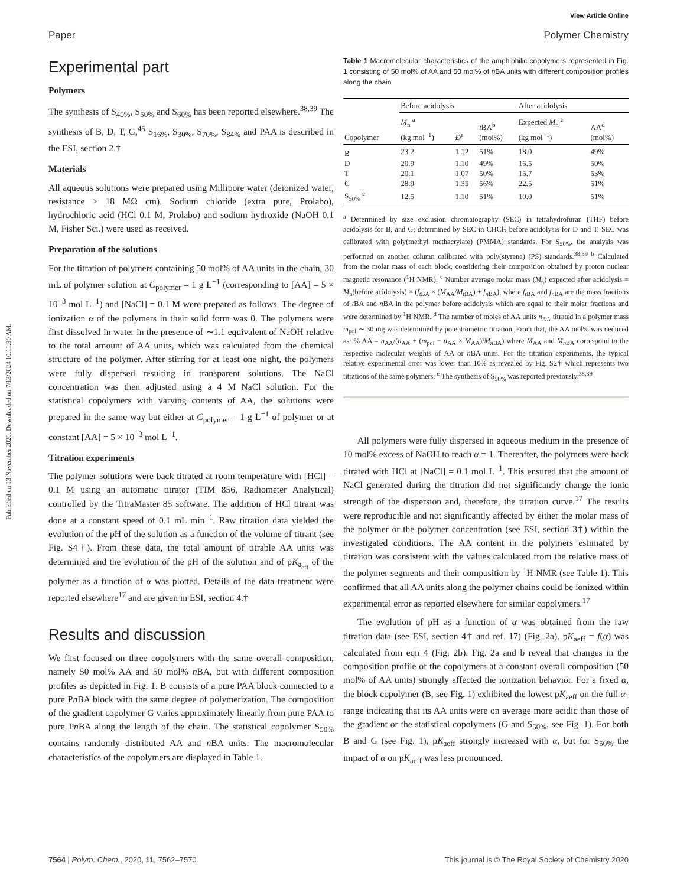View Article Online
Paper Polymer Chemistry
Published on 13 November 2020. Downloaded on 7/13/2024 10:11:30 AM.
Experimental part
Polymers
The synthesis of S<sub>40%</sub>, S<sub>50%</sub> and S<sub>60%</sub> has been reported elsewhere.<sup>38,39</sup> The synthesis of B, D, T, G,<sup>45</sup> S<sub>16%</sub>, S<sub>30%</sub>, S<sub>70%</sub>, S<sub>84%</sub> and PAA is described in the ESI, section 2.†
Materials
All aqueous solutions were prepared using Millipore water (deionized water, resistance > 18 MΩ cm). Sodium chloride (extra pure, Prolabo), hydrochloric acid (HCl 0.1 M, Prolabo) and sodium hydroxide (NaOH 0.1 M, Fisher Sci.) were used as received.
Preparation of the solutions
For the titration of polymers containing 50 mol% of AA units in the chain, 30 mL of polymer solution at C<sub>polymer</sub> = 1 g L<sup>−1</sup> (corresponding to [AA] = 5 × 10<sup>−3</sup> mol L<sup>−1</sup>) and [NaCl] = 0.1 M were prepared as follows. The degree of ionization α of the polymers in their solid form was 0. The polymers were first dissolved in water in the presence of ∼1.1 equivalent of NaOH relative to the total amount of AA units, which was calculated from the chemical structure of the polymer. After stirring for at least one night, the polymers were fully dispersed resulting in transparent solutions. The NaCl concentration was then adjusted using a 4 M NaCl solution. For the statistical copolymers with varying contents of AA, the solutions were prepared in the same way but either at C<sub>polymer</sub> = 1 g L<sup>−1</sup> of polymer or at constant [AA] = 5 × 10<sup>−3</sup> mol L<sup>−1</sup>.
Titration experiments
The polymer solutions were back titrated at room temperature with [HCl] = 0.1 M using an automatic titrator (TIM 856, Radiometer Analytical) controlled by the TitraMaster 85 software. The addition of HCl titrant was done at a constant speed of 0.1 mL min<sup>−1</sup>. Raw titration data yielded the evolution of the pH of the solution as a function of the volume of titrant (see Fig. S4†). From these data, the total amount of titrable AA units was determined and the evolution of the pH of the solution and of pK<sub>a<sub>eff</sub></sub> of the polymer as a function of α was plotted. Details of the data treatment were reported elsewhere<sup>17</sup> and are given in ESI, section 4.†
Results and discussion
We first focused on three copolymers with the same overall composition, namely 50 mol% AA and 50 mol% n BA, but with different composition profiles as depicted in Fig. 1. B consists of a pure PAA block connected to a pure Pn BA block with the same degree of polymerization. The composition of the gradient copolymer G varies approximately linearly from pure PAA to pure Pn BA along the length of the chain. The statistical copolymer S<sub>50%</sub> contains randomly distributed AA and n BA units. The macromolecular characteristics of the copolymers are displayed in Table 1.
Table 1 Macromolecular characteristics of the amphiphilic copolymers represented in Fig. 1 consisting of 50 mol% of AA and 50 mol% of n BA units with different composition profiles along the chain
| | Before acidolysis | | | After acidolysis | |
| --- | --- | --- | --- | --- | --- |
| Copolymer | M<sub>n</sub> <sup>a</sup> (kg mol<sup>−1</sup>) | Đ<sup>a</sup> | t BA<sup>b</sup> (mol%) | Expected M<sub>n</sub> <sup>c</sup> (kg mol<sup>−1</sup>) | AA<sup>d</sup> (mol%) |
| B | 23.2 | 1.12 | 51% | 18.0 | 49% |
| D | 20.9 | 1.10 | 49% | 16.5 | 50% |
| T | 20.1 | 1.07 | 50% | 15.7 | 53% |
| G | 28.9 | 1.35 | 56% | 22.5 | 51% |
| S<sub>50%</sub> <sup>e</sup> | 12.5 | 1.10 | 51% | 10.0 | 51% |
<sup>a</sup> Determined by size exclusion chromatography (SEC) in tetrahydrofuran (THF) before acidolysis for B, and G; determined by SEC in CHCl<sub>3</sub> before acidolysis for D and T. SEC was calibrated with poly(methyl methacrylate) (PMMA) standards. For S<sub>50%</sub>, the analysis was performed on another column calibrated with poly(styrene) (PS) standards.<sup>38,39</sup> <sup>b</sup> Calculated from the molar mass of each block, considering their composition obtained by proton nuclear magnetic resonance (<sup>1</sup>H NMR). <sup>c</sup> Number average molar mass (M<sub>n</sub>) expected after acidolysis = M<sub>n</sub>(before acidolysis) × (f<sub>t BA</sub> × (M<sub>AA</sub>/M<sub>t BA</sub>) + f<sub>n BA</sub>), where f<sub>t BA</sub> and f<sub>n BA</sub> are the mass fractions of t BA and n BA in the polymer before acidolysis which are equal to their molar fractions and were determined by <sup>1</sup>H NMR. <sup>d</sup> The number of moles of AA units n<sub>AA</sub> titrated in a polymer mass m<sub>pol</sub> ∼ 30 mg was determined by potentiometric titration. From that, the AA mol% was deduced as: % AA = n<sub>AA</sub>/(n<sub>AA</sub> + (m<sub>pol</sub> − n<sub>AA</sub> × M<sub>AA</sub>)/M<sub>n BA</sub>) where M<sub>AA</sub> and M<sub>n BA</sub> correspond to the respective molecular weights of AA or n BA units. For the titration experiments, the typical relative experimental error was lower than 10% as revealed by Fig. S2† which represents two titrations of the same polymers. <sup>e</sup> The synthesis of S<sub>50%</sub> was reported previously.<sup>38,39</sup>
All polymers were fully dispersed in aqueous medium in the presence of 10 mol% excess of NaOH to reach α = 1. Thereafter, the polymers were back titrated with HCl at [NaCl] = 0.1 mol L<sup>−1</sup>. This ensured that the amount of NaCl generated during the titration did not significantly change the ionic strength of the dispersion and, therefore, the titration curve.<sup>17</sup> The results were reproducible and not significantly affected by either the molar mass of the polymer or the polymer concentration (see ESI, section 3†) within the investigated conditions. The AA content in the polymers estimated by titration was consistent with the values calculated from the relative mass of the polymer segments and their composition by <sup>1</sup>H NMR (see Table 1). This confirmed that all AA units along the polymer chains could be ionized within experimental error as reported elsewhere for similar copolymers.<sup>17</sup>
The evolution of pH as a function of α was obtained from the raw titration data (see ESI, section 4† and ref. 17) (Fig. 2a). pK<sub>aeff</sub> = f(α) was calculated from eqn 4 (Fig. 2b). Fig. 2a and b reveal that changes in the composition profile of the copolymers at a constant overall composition (50 mol% of AA units) strongly affected the ionization behavior. For a fixed α, the block copolymer (B, see Fig. 1) exhibited the lowest pK<sub>aeff</sub> on the full α-range indicating that its AA units were on average more acidic than those of the gradient or the statistical copolymers (G and S<sub>50%</sub>, see Fig. 1). For both B and G (see Fig. 1), pK<sub>aeff</sub> strongly increased with α, but for S<sub>50%</sub> the impact of α on pK<sub>aeff</sub> was less pronounced.
7564 | Polym. Chem., 2020, 11, 7562–7570 This journal is © The Royal Society of Chemistry 2020